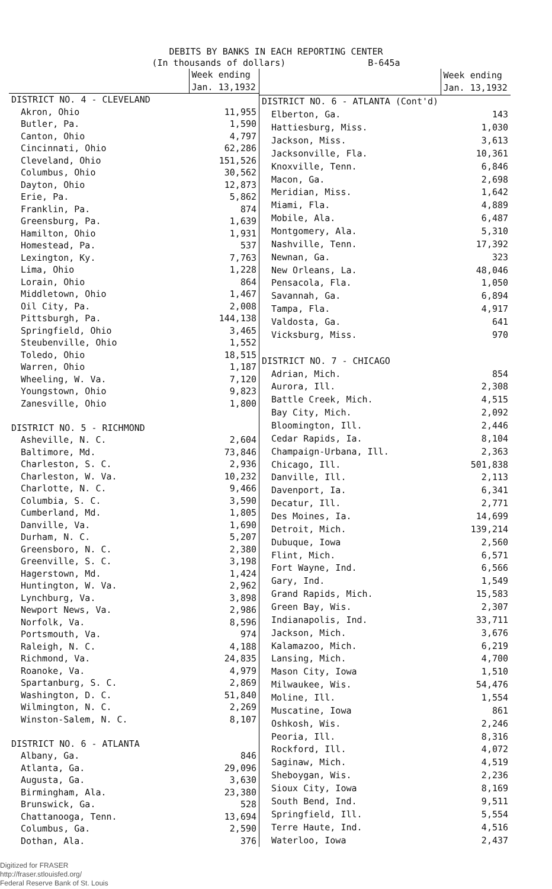DEBITS BY BANKS IN EACH REPORTING CENTER
(In thousands of dollars) B-645a
| | Week ending Jan. 13,1932 |
| --- | --- |
| DISTRICT NO. 4 - CLEVELAND | |
| Akron, Ohio | 11,955 |
| Butler, Pa. | 1,590 |
| Canton, Ohio | 4,797 |
| Cincinnati, Ohio | 62,286 |
| Cleveland, Ohio | 151,526 |
| Columbus, Ohio | 30,562 |
| Dayton, Ohio | 12,873 |
| Erie, Pa. | 5,862 |
| Franklin, Pa. | 874 |
| Greensburg, Pa. | 1,639 |
| Hamilton, Ohio | 1,931 |
| Homestead, Pa. | 537 |
| Lexington, Ky. | 7,763 |
| Lima, Ohio | 1,228 |
| Lorain, Ohio | 864 |
| Middletown, Ohio | 1,467 |
| Oil City, Pa. | 2,008 |
| Pittsburgh, Pa. | 144,138 |
| Springfield, Ohio | 3,465 |
| Steubenville, Ohio | 1,552 |
| Toledo, Ohio | 18,515 |
| Warren, Ohio | 1,187 |
| Wheeling, W. Va. | 7,120 |
| Youngstown, Ohio | 9,823 |
| Zanesville, Ohio | 1,800 |
| DISTRICT NO. 5 - RICHMOND | |
| Asheville, N. C. | 2,604 |
| Baltimore, Md. | 73,846 |
| Charleston, S. C. | 2,936 |
| Charleston, W. Va. | 10,232 |
| Charlotte, N. C. | 9,466 |
| Columbia, S. C. | 3,590 |
| Cumberland, Md. | 1,805 |
| Danville, Va. | 1,690 |
| Durham, N. C. | 5,207 |
| Greensboro, N. C. | 2,380 |
| Greenville, S. C. | 3,198 |
| Hagerstown, Md. | 1,424 |
| Huntington, W. Va. | 2,962 |
| Lynchburg, Va. | 3,898 |
| Newport News, Va. | 2,986 |
| Norfolk, Va. | 8,596 |
| Portsmouth, Va. | 974 |
| Raleigh, N. C. | 4,188 |
| Richmond, Va. | 24,835 |
| Roanoke, Va. | 4,979 |
| Spartanburg, S. C. | 2,869 |
| Washington, D. C. | 51,840 |
| Wilmington, N. C. | 2,269 |
| Winston-Salem, N. C. | 8,107 |
| DISTRICT NO. 6 - ATLANTA | |
| Albany, Ga. | 846 |
| Atlanta, Ga. | 29,096 |
| Augusta, Ga. | 3,630 |
| Birmingham, Ala. | 23,380 |
| Brunswick, Ga. | 528 |
| Chattanooga, Tenn. | 13,694 |
| Columbus, Ga. | 2,590 |
| Dothan, Ala. | 376 |
| | Week ending Jan. 13,1932 |
| --- | --- |
| DISTRICT NO. 6 - ATLANTA (Cont'd) | |
| Elberton, Ga. | 143 |
| Hattiesburg, Miss. | 1,030 |
| Jackson, Miss. | 3,613 |
| Jacksonville, Fla. | 10,361 |
| Knoxville, Tenn. | 6,846 |
| Macon, Ga. | 2,698 |
| Meridian, Miss. | 1,642 |
| Miami, Fla. | 4,889 |
| Mobile, Ala. | 6,487 |
| Montgomery, Ala. | 5,310 |
| Nashville, Tenn. | 17,392 |
| Newnan, Ga. | 323 |
| New Orleans, La. | 48,046 |
| Pensacola, Fla. | 1,050 |
| Savannah, Ga. | 6,894 |
| Tampa, Fla. | 4,917 |
| Valdosta, Ga. | 641 |
| Vicksburg, Miss. | 970 |
| DISTRICT NO. 7 - CHICAGO | |
| Adrian, Mich. | 854 |
| Aurora, Ill. | 2,308 |
| Battle Creek, Mich. | 4,515 |
| Bay City, Mich. | 2,092 |
| Bloomington, Ill. | 2,446 |
| Cedar Rapids, Ia. | 8,104 |
| Champaign-Urbana, Ill. | 2,363 |
| Chicago, Ill. | 501,838 |
| Danville, Ill. | 2,113 |
| Davenport, Ia. | 6,341 |
| Decatur, Ill. | 2,771 |
| Des Moines, Ia. | 14,699 |
| Detroit, Mich. | 139,214 |
| Dubuque, Iowa | 2,560 |
| Flint, Mich. | 6,571 |
| Fort Wayne, Ind. | 6,566 |
| Gary, Ind. | 1,549 |
| Grand Rapids, Mich. | 15,583 |
| Green Bay, Wis. | 2,307 |
| Indianapolis, Ind. | 33,711 |
| Jackson, Mich. | 3,676 |
| Kalamazoo, Mich. | 6,219 |
| Lansing, Mich. | 4,700 |
| Mason City, Iowa | 1,510 |
| Milwaukee, Wis. | 54,476 |
| Moline, Ill. | 1,554 |
| Muscatine, Iowa | 861 |
| Oshkosh, Wis. | 2,246 |
| Peoria, Ill. | 8,316 |
| Rockford, Ill. | 4,072 |
| Saginaw, Mich. | 4,519 |
| Sheboygan, Wis. | 2,236 |
| Sioux City, Iowa | 8,169 |
| South Bend, Ind. | 9,511 |
| Springfield, Ill. | 5,554 |
| Terre Haute, Ind. | 4,516 |
| Waterloo, Iowa | 2,437 |
Digitized for FRASER
http://fraser.stlouisfed.org/
Federal Reserve Bank of St. Louis